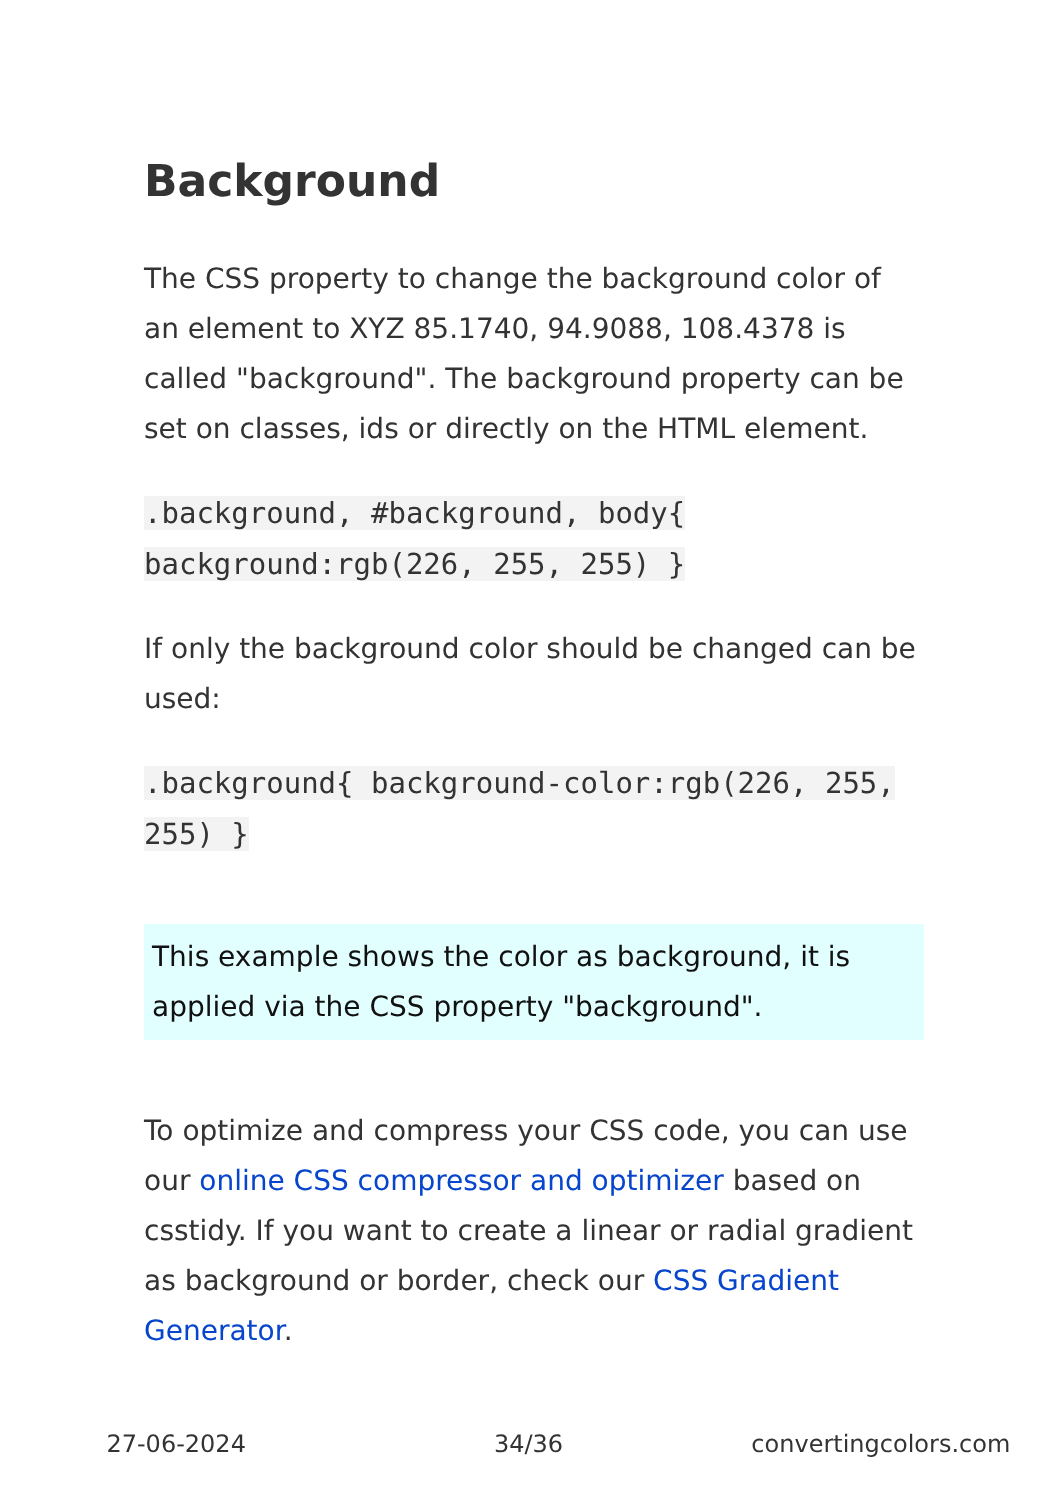Background
The CSS property to change the background color of an element to XYZ 85.1740, 94.9088, 108.4378 is called "background". The background property can be set on classes, ids or directly on the HTML element.
.background, #background, body{ background:rgb(226, 255, 255) }
If only the background color should be changed can be used:
.background{ background-color:rgb(226, 255, 255) }
This example shows the color as background, it is applied via the CSS property "background".
To optimize and compress your CSS code, you can use our online CSS compressor and optimizer based on csstidy. If you want to create a linear or radial gradient as background or border, check our CSS Gradient Generator.
27-06-2024 34/36 convertingcolors.com